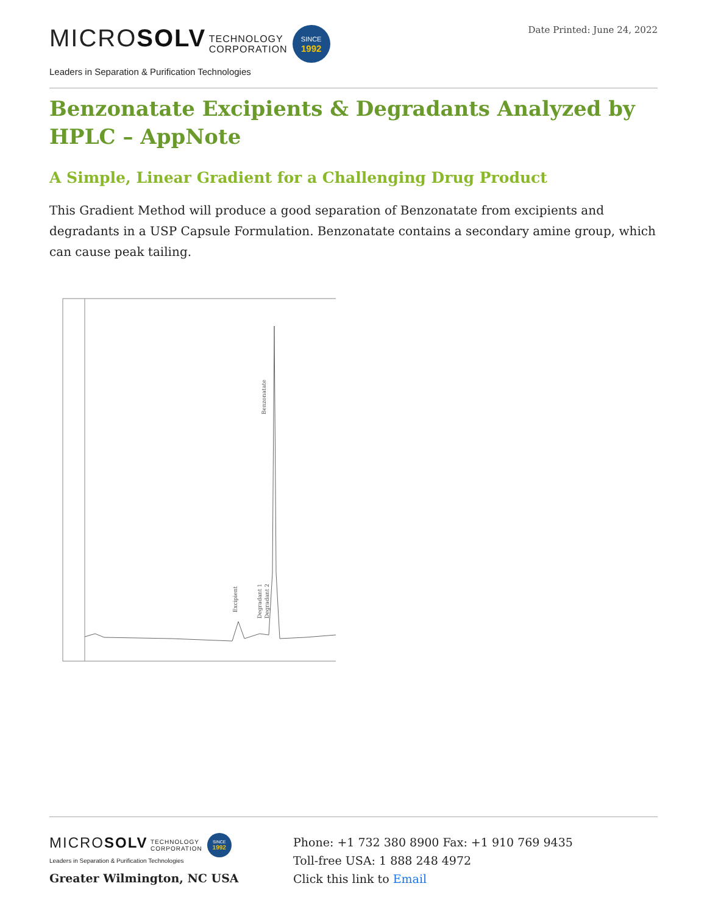MICROSOLV TECHNOLOGY
CORPORATION SINCE
1992
Leaders in Separation & Purification Technologies
Date Printed: June 24, 2022
Benzonatate Excipients & Degradants Analyzed by HPLC – AppNote
A Simple, Linear Gradient for a Challenging Drug Product
This Gradient Method will produce a good separation of Benzonatate from excipients and degradants in a USP Capsule Formulation. Benzonatate contains a secondary amine group, which can cause peak tailing.
Benzonatate
Excipient
Degradant 1
Degradant 2
MICROSOLV TECHNOLOGY
CORPORATION SINCE
1992
Leaders in Separation & Purification Technologies
Greater Wilmington, NC USA
Phone: +1 732 380 8900 Fax: +1 910 769 9435
Toll-free USA: 1 888 248 4972
Click this link to Email